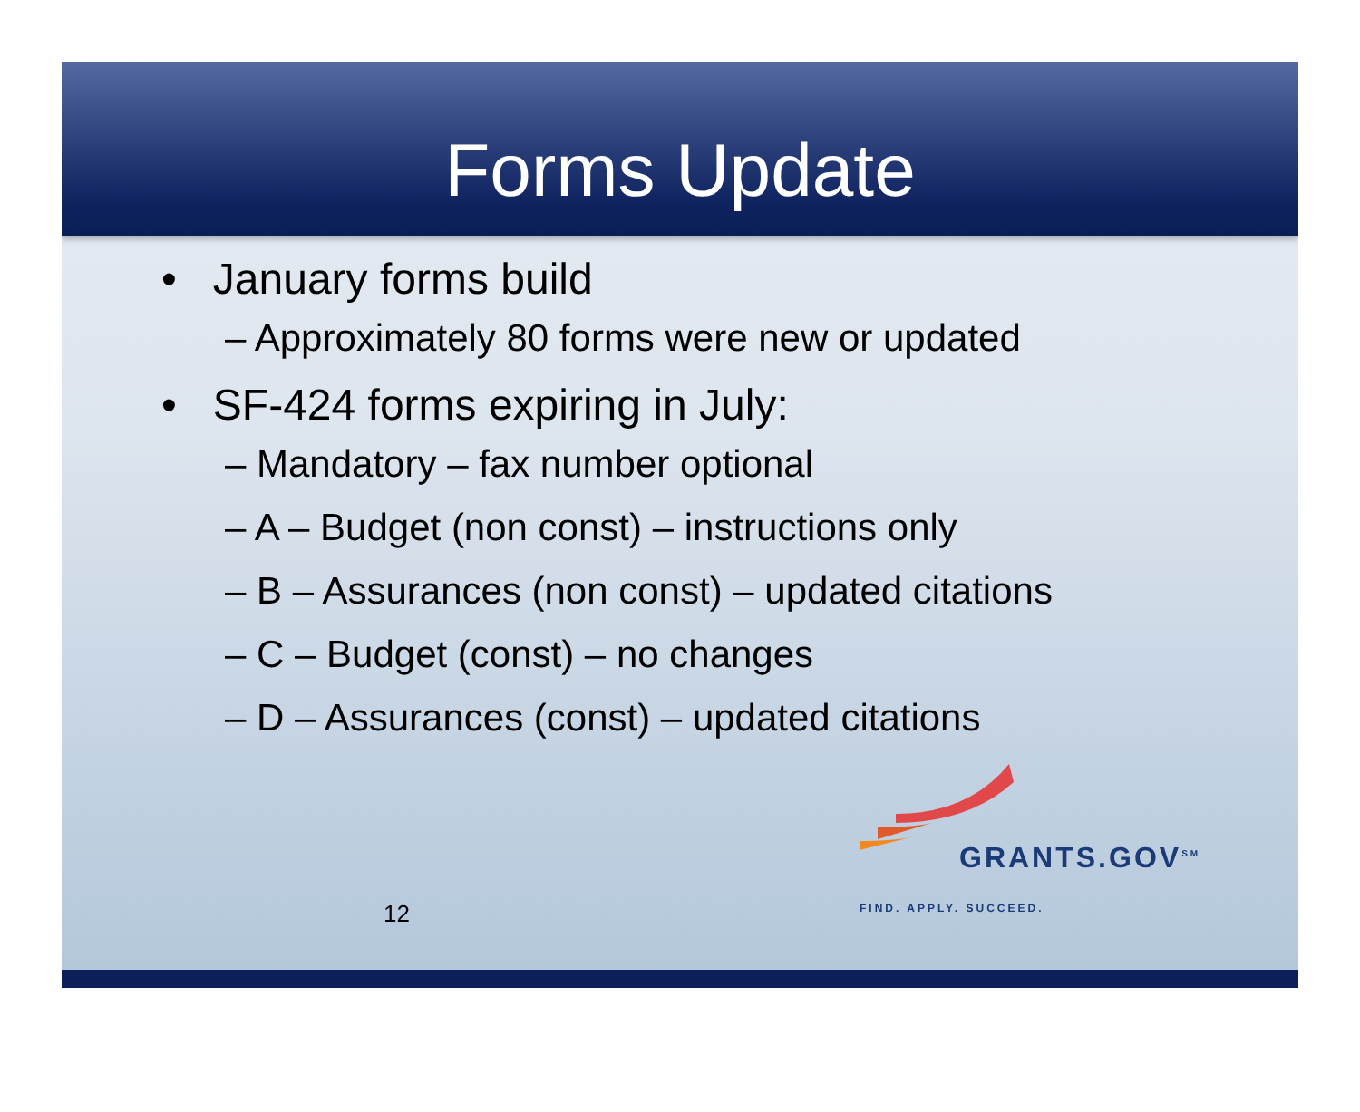Forms Update
• January forms build
– Approximately 80 forms were new or updated
• SF-424 forms expiring in July:
– Mandatory – fax number optional
– A – Budget (non const) – instructions only
– B – Assurances (non const) – updated citations
– C – Budget (const) – no changes
– D – Assurances (const) – updated citations
12
GRANTS.GOV<sup>SM</sup>
FIND. APPLY. SUCCEED.